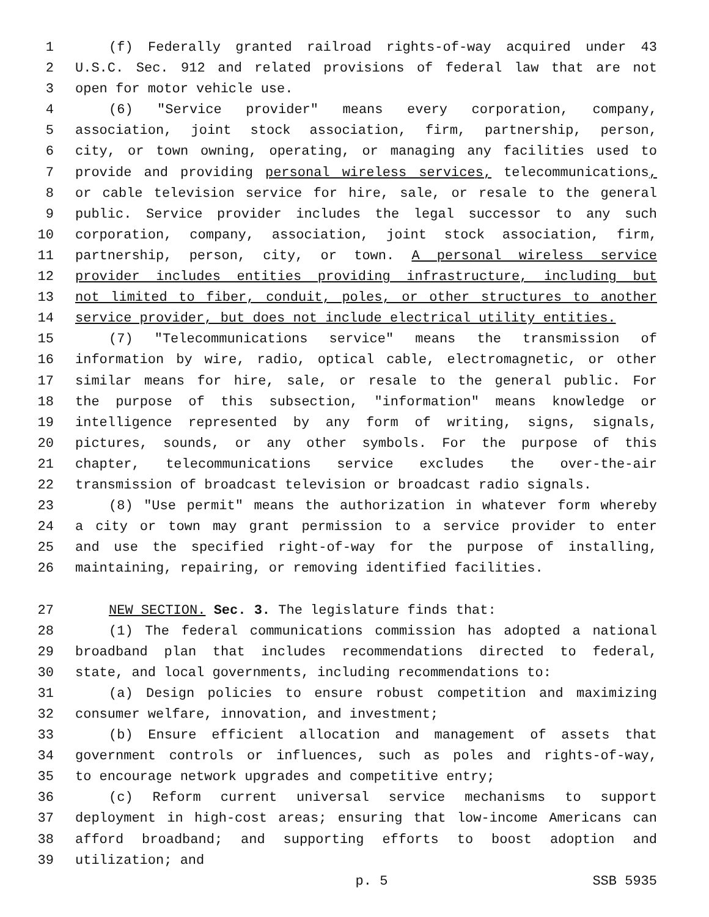1 (f) Federally granted railroad rights-of-way acquired under 43
2 U.S.C. Sec. 912 and related provisions of federal law that are not
3 open for motor vehicle use.
4 (6) "Service provider" means every corporation, company,
5 association, joint stock association, firm, partnership, person,
6 city, or town owning, operating, or managing any facilities used to
7 provide and providing personal wireless services, telecommunications,
8 or cable television service for hire, sale, or resale to the general
9 public. Service provider includes the legal successor to any such
10 corporation, company, association, joint stock association, firm,
11 partnership, person, city, or town. A personal wireless service
12 provider includes entities providing infrastructure, including but
13 not limited to fiber, conduit, poles, or other structures to another
14 service provider, but does not include electrical utility entities.
15 (7) "Telecommunications service" means the transmission of
16 information by wire, radio, optical cable, electromagnetic, or other
17 similar means for hire, sale, or resale to the general public. For
18 the purpose of this subsection, "information" means knowledge or
19 intelligence represented by any form of writing, signs, signals,
20 pictures, sounds, or any other symbols. For the purpose of this
21 chapter, telecommunications service excludes the over-the-air
22 transmission of broadcast television or broadcast radio signals.
23 (8) "Use permit" means the authorization in whatever form whereby
24 a city or town may grant permission to a service provider to enter
25 and use the specified right-of-way for the purpose of installing,
26 maintaining, repairing, or removing identified facilities.
27 NEW SECTION. Sec. 3. The legislature finds that:
28 (1) The federal communications commission has adopted a national
29 broadband plan that includes recommendations directed to federal,
30 state, and local governments, including recommendations to:
31 (a) Design policies to ensure robust competition and maximizing
32 consumer welfare, innovation, and investment;
33 (b) Ensure efficient allocation and management of assets that
34 government controls or influences, such as poles and rights-of-way,
35 to encourage network upgrades and competitive entry;
36 (c) Reform current universal service mechanisms to support
37 deployment in high-cost areas; ensuring that low-income Americans can
38 afford broadband; and supporting efforts to boost adoption and
39 utilization; and
p. 5 SSB 5935